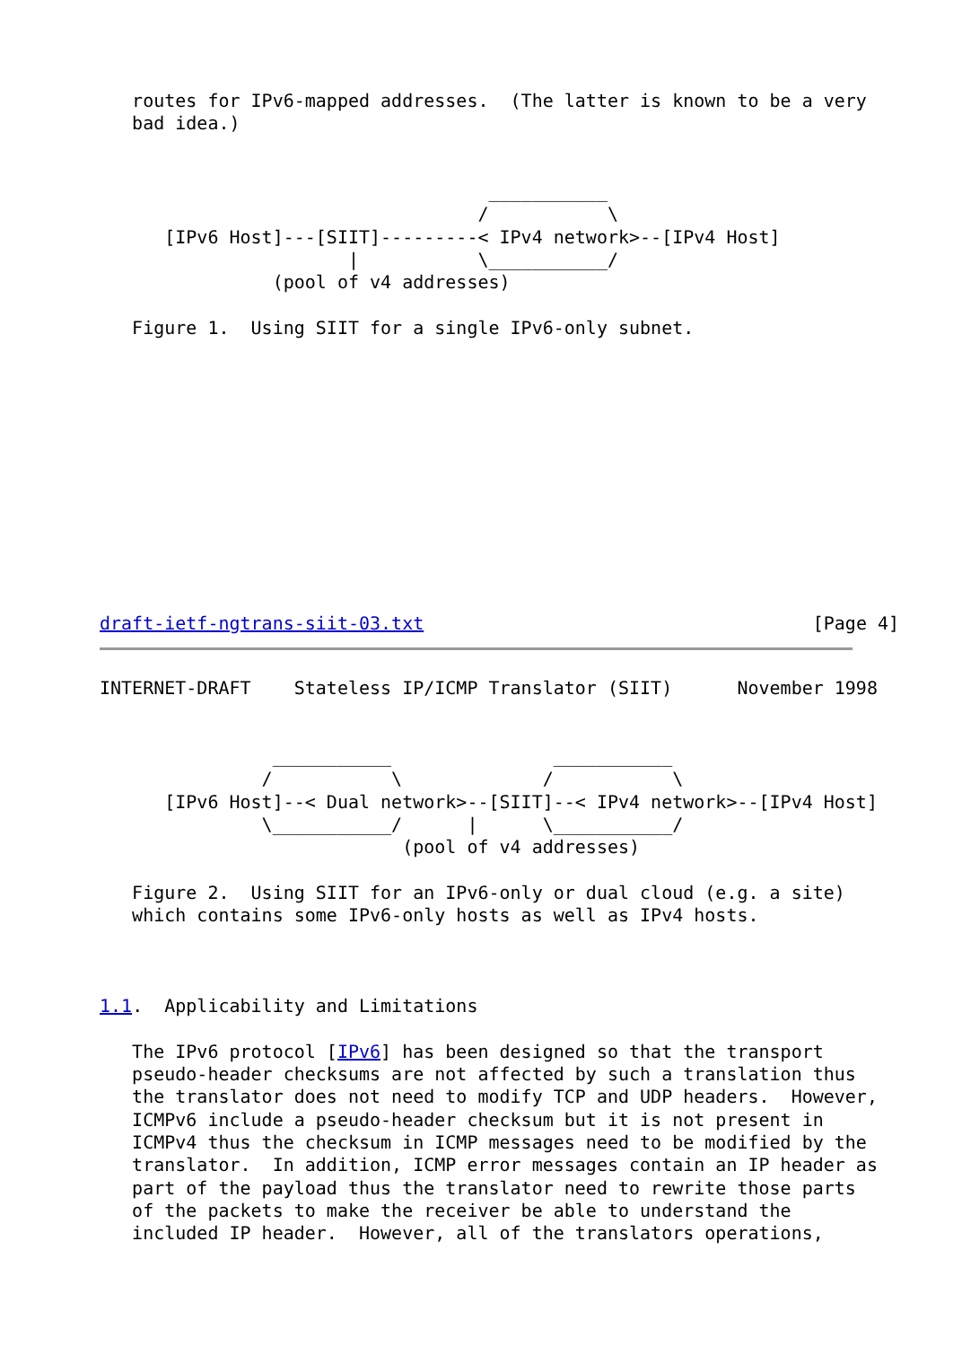routes for IPv6-mapped addresses.  (The latter is known to be a very
   bad idea.)


                                    ___________
                                   /           \
      [IPv6 Host]---[SIIT]---------< IPv4 network>--[IPv4 Host]
                       |           \___________/
                (pool of v4 addresses)

   Figure 1.  Using SIIT for a single IPv6-only subnet.












draft-ietf-ngtrans-siit-03.txt                                    [Page 4]
INTERNET-DRAFT    Stateless IP/ICMP Translator (SIIT)      November 1998


                ___________               ___________
               /           \             /           \
      [IPv6 Host]--< Dual network>--[SIIT]--< IPv4 network>--[IPv4 Host]
               \___________/      |      \___________/
                            (pool of v4 addresses)

   Figure 2.  Using SIIT for an IPv6-only or dual cloud (e.g. a site)
   which contains some IPv6-only hosts as well as IPv4 hosts.



1.1.  Applicability and Limitations

   The IPv6 protocol [IPv6] has been designed so that the transport
   pseudo-header checksums are not affected by such a translation thus
   the translator does not need to modify TCP and UDP headers.  However,
   ICMPv6 include a pseudo-header checksum but it is not present in
   ICMPv4 thus the checksum in ICMP messages need to be modified by the
   translator.  In addition, ICMP error messages contain an IP header as
   part of the payload thus the translator need to rewrite those parts
   of the packets to make the receiver be able to understand the
   included IP header.  However, all of the translators operations,